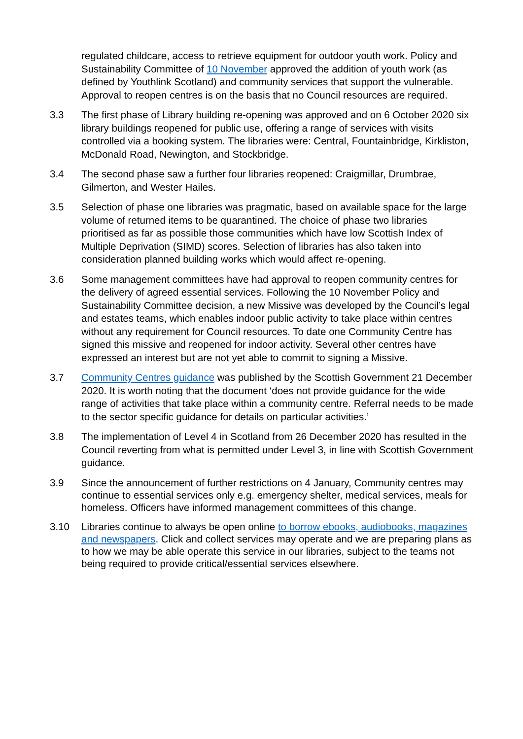regulated childcare, access to retrieve equipment for outdoor youth work. Policy and Sustainability Committee of 10 November approved the addition of youth work (as defined by Youthlink Scotland) and community services that support the vulnerable. Approval to reopen centres is on the basis that no Council resources are required.
3.3 The first phase of Library building re-opening was approved and on 6 October 2020 six library buildings reopened for public use, offering a range of services with visits controlled via a booking system. The libraries were: Central, Fountainbridge, Kirkliston, McDonald Road, Newington, and Stockbridge.
3.4 The second phase saw a further four libraries reopened: Craigmillar, Drumbrae, Gilmerton, and Wester Hailes.
3.5 Selection of phase one libraries was pragmatic, based on available space for the large volume of returned items to be quarantined. The choice of phase two libraries prioritised as far as possible those communities which have low Scottish Index of Multiple Deprivation (SIMD) scores. Selection of libraries has also taken into consideration planned building works which would affect re-opening.
3.6 Some management committees have had approval to reopen community centres for the delivery of agreed essential services. Following the 10 November Policy and Sustainability Committee decision, a new Missive was developed by the Council’s legal and estates teams, which enables indoor public activity to take place within centres without any requirement for Council resources. To date one Community Centre has signed this missive and reopened for indoor activity. Several other centres have expressed an interest but are not yet able to commit to signing a Missive.
3.7 Community Centres guidance was published by the Scottish Government 21 December 2020. It is worth noting that the document ‘does not provide guidance for the wide range of activities that take place within a community centre. Referral needs to be made to the sector specific guidance for details on particular activities.’
3.8 The implementation of Level 4 in Scotland from 26 December 2020 has resulted in the Council reverting from what is permitted under Level 3, in line with Scottish Government guidance.
3.9 Since the announcement of further restrictions on 4 January, Community centres may continue to essential services only e.g. emergency shelter, medical services, meals for homeless. Officers have informed management committees of this change.
3.10 Libraries continue to always be open online to borrow ebooks, audiobooks, magazines and newspapers. Click and collect services may operate and we are preparing plans as to how we may be able operate this service in our libraries, subject to the teams not being required to provide critical/essential services elsewhere.